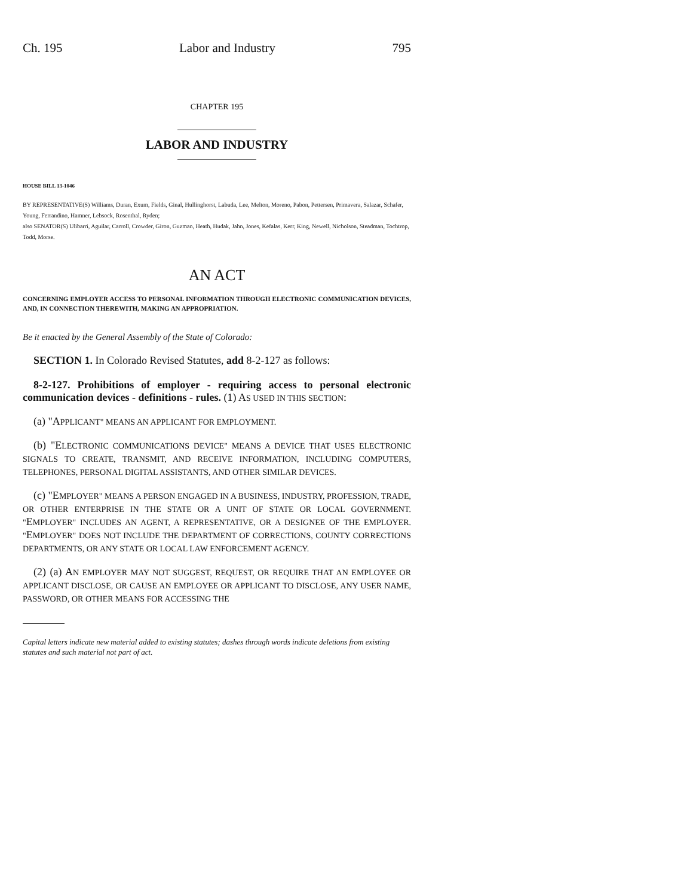Ch. 195 Labor and Industry 795
CHAPTER 195
LABOR AND INDUSTRY
HOUSE BILL 13-1046
BY REPRESENTATIVE(S) Williams, Duran, Exum, Fields, Ginal, Hullinghorst, Labuda, Lee, Melton, Moreno, Pabon, Pettersen, Primavera, Salazar, Schafer, Young, Ferrandino, Hamner, Lebsock, Rosenthal, Ryden;
also SENATOR(S) Ulibarri, Aguilar, Carroll, Crowder, Giron, Guzman, Heath, Hudak, Jahn, Jones, Kefalas, Kerr, King, Newell, Nicholson, Steadman, Tochtrop, Todd, Morse.
AN ACT
CONCERNING EMPLOYER ACCESS TO PERSONAL INFORMATION THROUGH ELECTRONIC COMMUNICATION DEVICES, AND, IN CONNECTION THEREWITH, MAKING AN APPROPRIATION.
Be it enacted by the General Assembly of the State of Colorado:
SECTION 1. In Colorado Revised Statutes, add 8-2-127 as follows:
8-2-127. Prohibitions of employer - requiring access to personal electronic communication devices - definitions - rules. (1) AS USED IN THIS SECTION:
(a) "APPLICANT" MEANS AN APPLICANT FOR EMPLOYMENT.
(b) "ELECTRONIC COMMUNICATIONS DEVICE" MEANS A DEVICE THAT USES ELECTRONIC SIGNALS TO CREATE, TRANSMIT, AND RECEIVE INFORMATION, INCLUDING COMPUTERS, TELEPHONES, PERSONAL DIGITAL ASSISTANTS, AND OTHER SIMILAR DEVICES.
(c) "EMPLOYER" MEANS A PERSON ENGAGED IN A BUSINESS, INDUSTRY, PROFESSION, TRADE, OR OTHER ENTERPRISE IN THE STATE OR A UNIT OF STATE OR LOCAL GOVERNMENT. "EMPLOYER" INCLUDES AN AGENT, A REPRESENTATIVE, OR A DESIGNEE OF THE EMPLOYER. "EMPLOYER" DOES NOT INCLUDE THE DEPARTMENT OF CORRECTIONS, COUNTY CORRECTIONS DEPARTMENTS, OR ANY STATE OR LOCAL LAW ENFORCEMENT AGENCY.
(2) (a) AN EMPLOYER MAY NOT SUGGEST, REQUEST, OR REQUIRE THAT AN EMPLOYEE OR APPLICANT DISCLOSE, OR CAUSE AN EMPLOYEE OR APPLICANT TO DISCLOSE, ANY USER NAME, PASSWORD, OR OTHER MEANS FOR ACCESSING THE
Capital letters indicate new material added to existing statutes; dashes through words indicate deletions from existing statutes and such material not part of act.